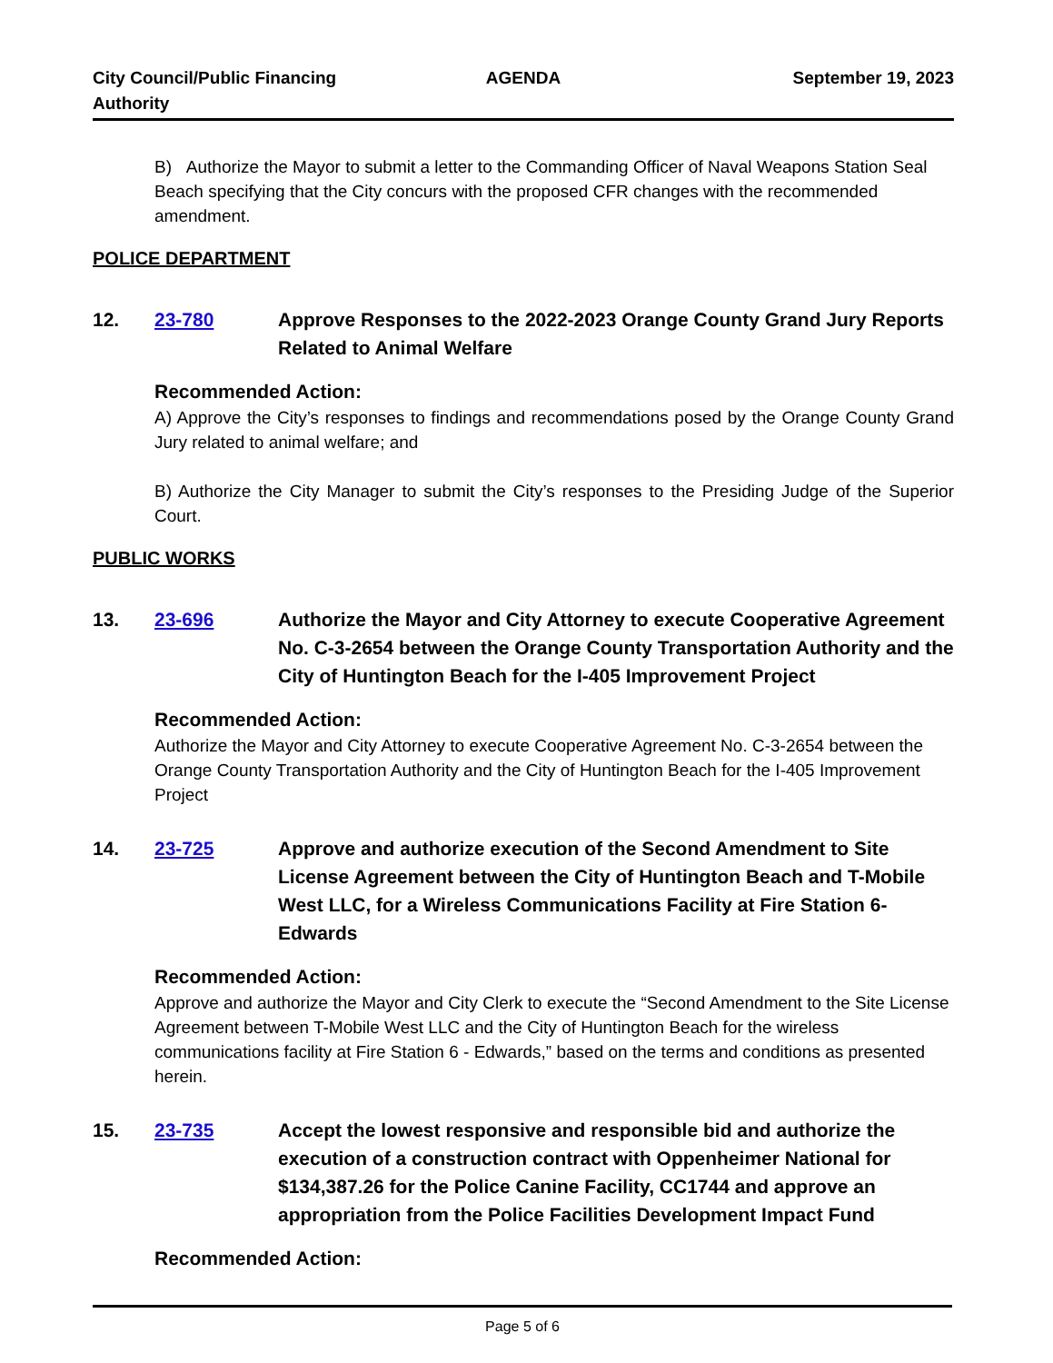City Council/Public Financing
Authority
AGENDA September 19, 2023
B) Authorize the Mayor to submit a letter to the Commanding Officer of Naval Weapons Station Seal Beach specifying that the City concurs with the proposed CFR changes with the recommended amendment.
POLICE DEPARTMENT
12. 23-780 Approve Responses to the 2022-2023 Orange County Grand Jury Reports Related to Animal Welfare
Recommended Action:
A) Approve the City’s responses to findings and recommendations posed by the Orange County Grand Jury related to animal welfare; and
B) Authorize the City Manager to submit the City’s responses to the Presiding Judge of the Superior Court.
PUBLIC WORKS
13. 23-696 Authorize the Mayor and City Attorney to execute Cooperative Agreement No. C-3-2654 between the Orange County Transportation Authority and the City of Huntington Beach for the I-405 Improvement Project
Recommended Action:
Authorize the Mayor and City Attorney to execute Cooperative Agreement No. C-3-2654 between the Orange County Transportation Authority and the City of Huntington Beach for the I-405 Improvement Project
14. 23-725 Approve and authorize execution of the Second Amendment to Site License Agreement between the City of Huntington Beach and T-Mobile West LLC, for a Wireless Communications Facility at Fire Station 6-Edwards
Recommended Action:
Approve and authorize the Mayor and City Clerk to execute the “Second Amendment to the Site License Agreement between T-Mobile West LLC and the City of Huntington Beach for the wireless communications facility at Fire Station 6 - Edwards,” based on the terms and conditions as presented herein.
15. 23-735 Accept the lowest responsive and responsible bid and authorize the execution of a construction contract with Oppenheimer National for $134,387.26 for the Police Canine Facility, CC1744 and approve an appropriation from the Police Facilities Development Impact Fund
Recommended Action:
Page 5 of 6